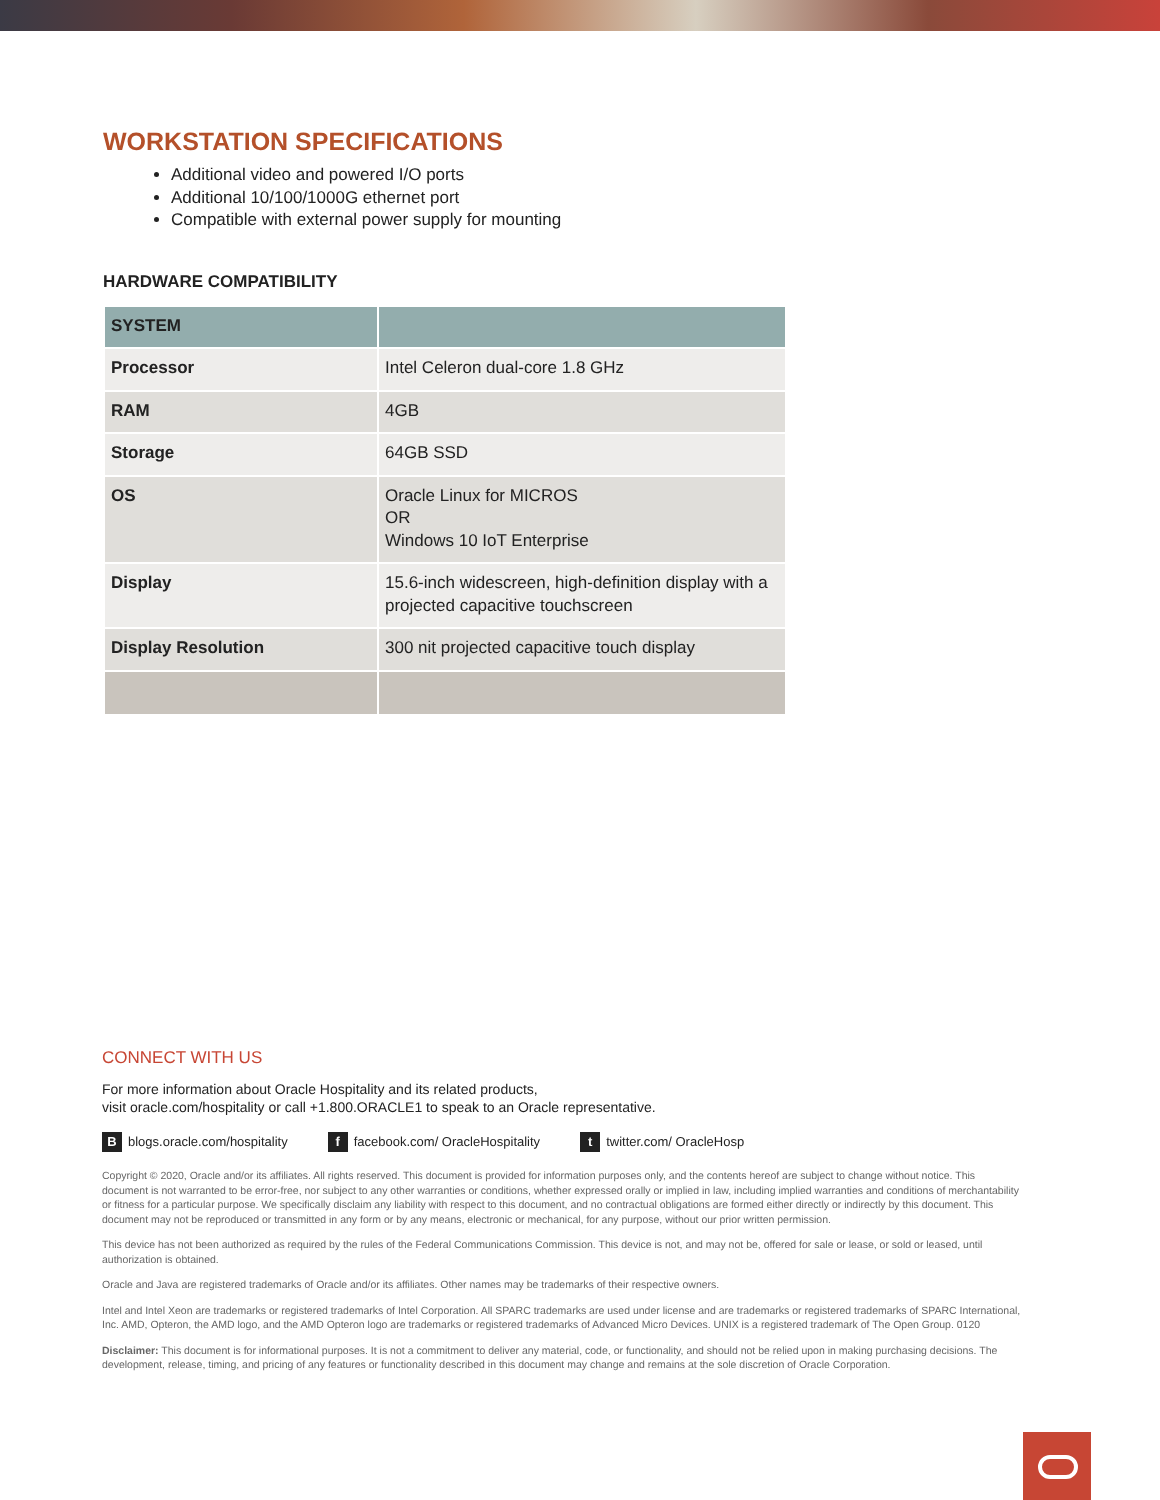WORKSTATION SPECIFICATIONS
Additional video and powered I/O ports
Additional 10/100/1000G ethernet port
Compatible with external power supply for mounting
HARDWARE COMPATIBILITY
| SYSTEM | |
| --- | --- |
| Processor | Intel Celeron dual-core 1.8 GHz |
| RAM | 4GB |
| Storage | 64GB SSD |
| OS | Oracle Linux for MICROS OR Windows 10 IoT Enterprise |
| Display | 15.6-inch widescreen, high-definition display with a projected capacitive touchscreen |
| Display Resolution | 300 nit projected capacitive touch display |
CONNECT WITH US
For more information about Oracle Hospitality and its related products,
visit oracle.com/hospitality or call +1.800.ORACLE1 to speak to an Oracle representative.
Bblogs.oracle.com/hospitality f facebook.com/ OracleHospitality t twitter.com/ OracleHosp
Copyright © 2020, Oracle and/or its affiliates. All rights reserved. This document is provided for information purposes only, and the contents hereof are subject to change without notice. This document is not warranted to be error-free, nor subject to any other warranties or conditions, whether expressed orally or implied in law, including implied warranties and conditions of merchantability or fitness for a particular purpose. We specifically disclaim any liability with respect to this document, and no contractual obligations are formed either directly or indirectly by this document. This document may not be reproduced or transmitted in any form or by any means, electronic or mechanical, for any purpose, without our prior written permission.
This device has not been authorized as required by the rules of the Federal Communications Commission. This device is not, and may not be, offered for sale or lease, or sold or leased, until authorization is obtained.
Oracle and Java are registered trademarks of Oracle and/or its affiliates. Other names may be trademarks of their respective owners.
Intel and Intel Xeon are trademarks or registered trademarks of Intel Corporation. All SPARC trademarks are used under license and are trademarks or registered trademarks of SPARC International, Inc. AMD, Opteron, the AMD logo, and the AMD Opteron logo are trademarks or registered trademarks of Advanced Micro Devices. UNIX is a registered trademark of The Open Group. 0120
Disclaimer: This document is for informational purposes. It is not a commitment to deliver any material, code, or functionality, and should not be relied upon in making purchasing decisions. The development, release, timing, and pricing of any features or functionality described in this document may change and remains at the sole discretion of Oracle Corporation.